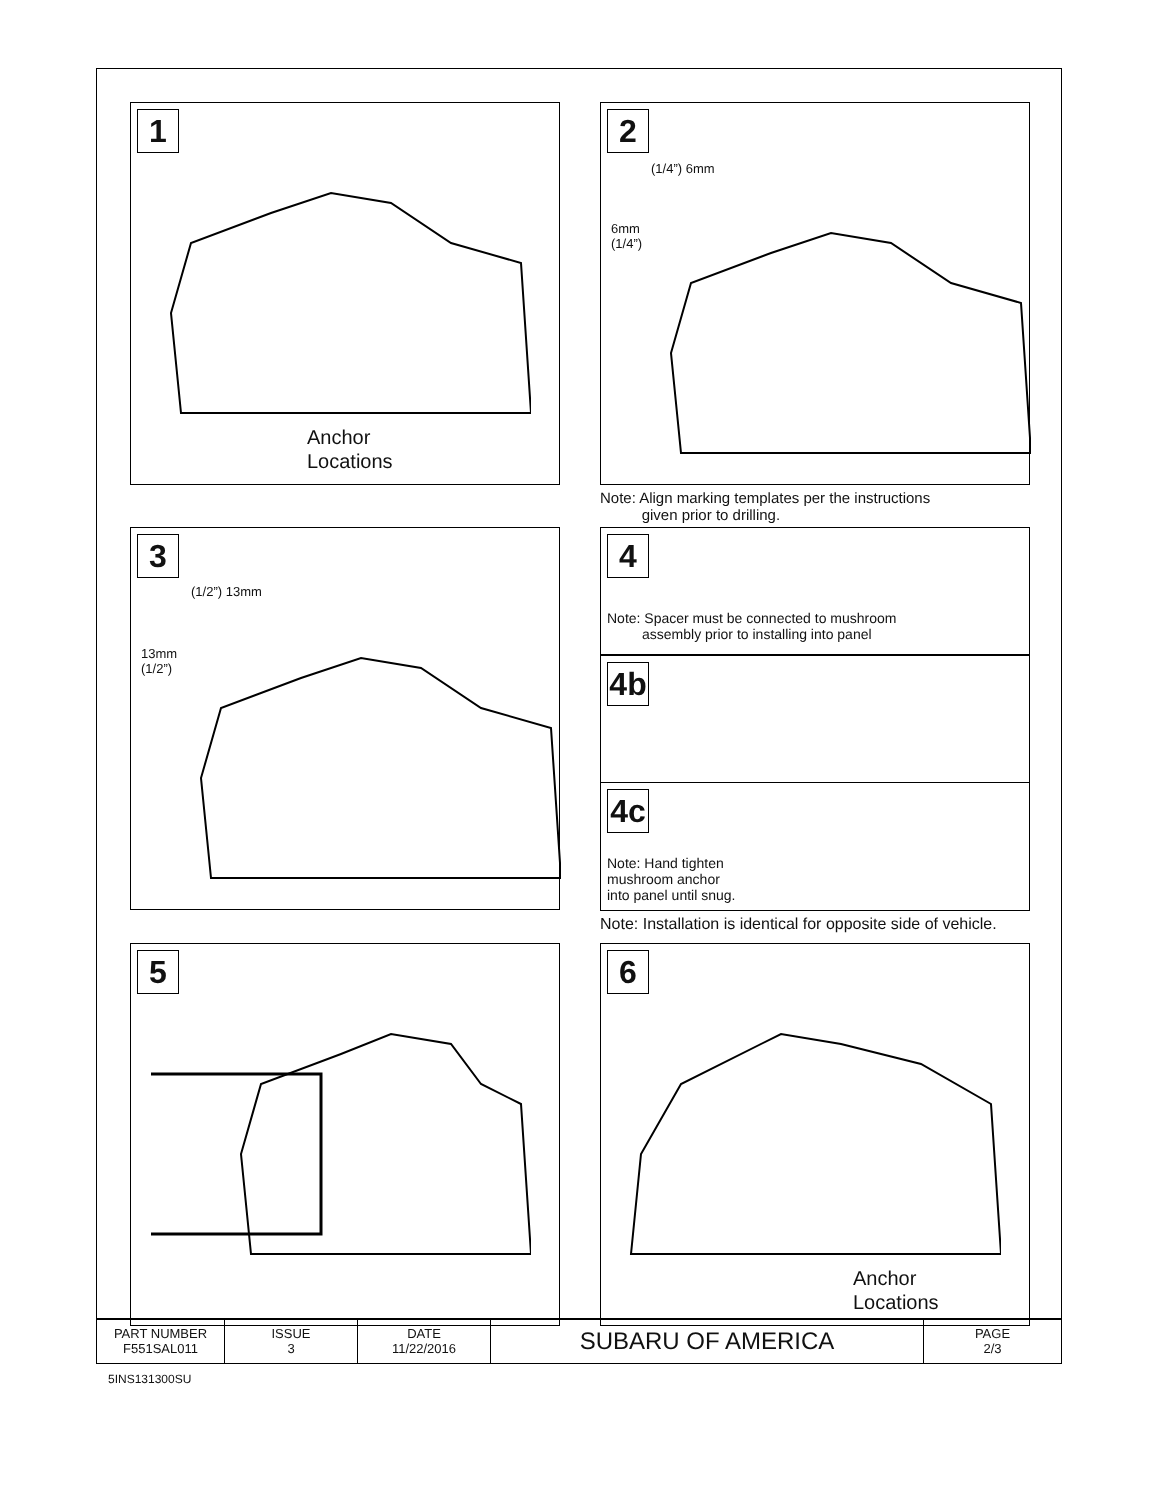1
Anchor
Locations
2
(1/4”) 6mm
6mm
(1/4”)
Note: Align marking templates per the instructions
given prior to drilling.
3
(1/2”) 13mm
13mm
(1/2”)
4
Note: Spacer must be connected to mushroom
assembly prior to installing into panel
4b
4c
Note: Hand tighten
mushroom anchor
into panel until snug.
Note: Installation is identical for opposite side of vehicle.
5 6
Anchor
Locations
| PART NUMBER F551SAL011 | ISSUE 3 | DATE 11/22/2016 | SUBARU OF AMERICA | PAGE 2/3 |
5INS131300SU